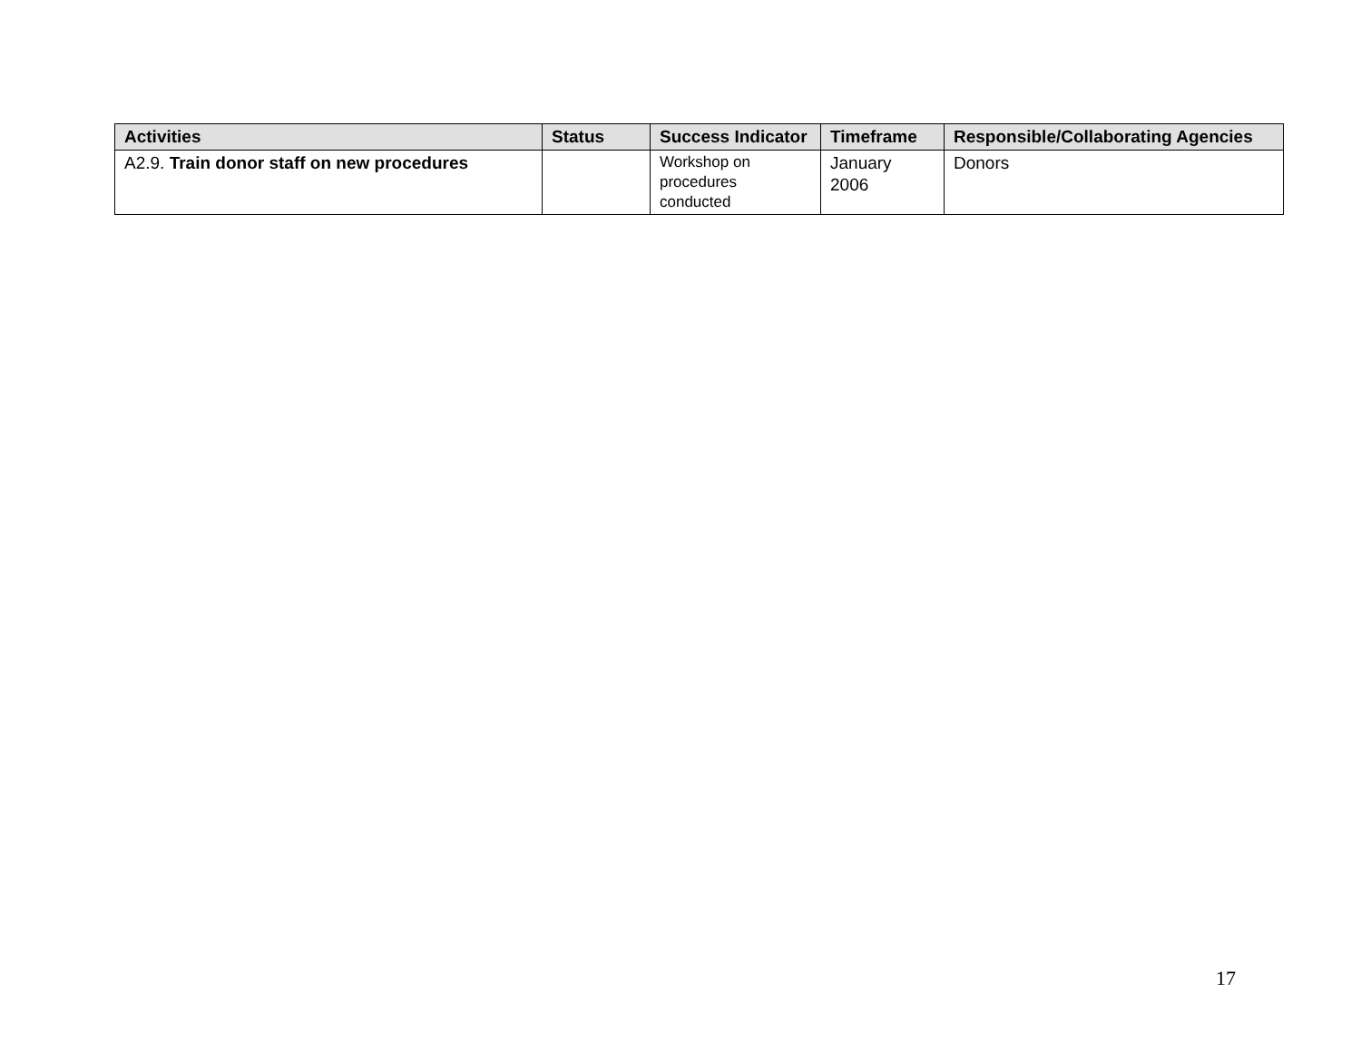| Activities | Status | Success Indicator | Timeframe | Responsible/Collaborating Agencies |
| --- | --- | --- | --- | --- |
| A2.9. Train donor staff on new procedures | | Workshop on procedures conducted | January 2006 | Donors |
17